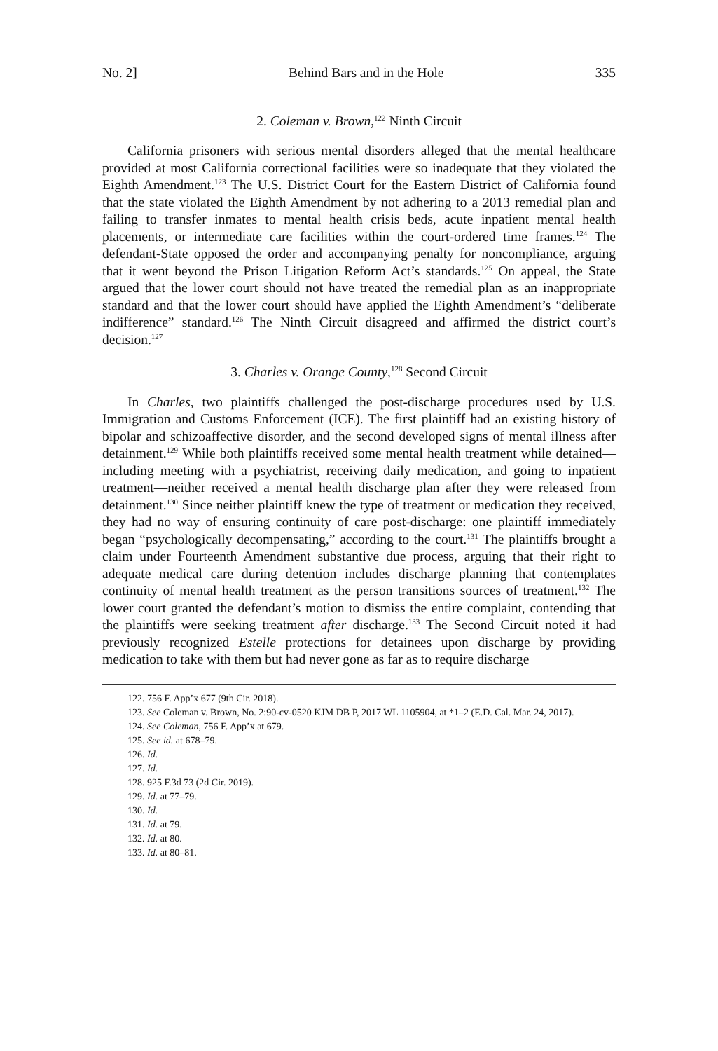No. 2] Behind Bars and in the Hole 335
2. Coleman v. Brown,<sup>122</sup> Ninth Circuit
California prisoners with serious mental disorders alleged that the mental healthcare provided at most California correctional facilities were so inadequate that they violated the Eighth Amendment.<sup>123</sup> The U.S. District Court for the Eastern District of California found that the state violated the Eighth Amendment by not adhering to a 2013 remedial plan and failing to transfer inmates to mental health crisis beds, acute inpatient mental health placements, or intermediate care facilities within the court-ordered time frames.<sup>124</sup> The defendant-State opposed the order and accompanying penalty for noncompliance, arguing that it went beyond the Prison Litigation Reform Act’s standards.<sup>125</sup> On appeal, the State argued that the lower court should not have treated the remedial plan as an inappropriate standard and that the lower court should have applied the Eighth Amendment’s “deliberate indifference” standard.<sup>126</sup> The Ninth Circuit disagreed and affirmed the district court’s decision.<sup>127</sup>
3. Charles v. Orange County,<sup>128</sup> Second Circuit
In Charles, two plaintiffs challenged the post-discharge procedures used by U.S. Immigration and Customs Enforcement (ICE). The first plaintiff had an existing history of bipolar and schizoaffective disorder, and the second developed signs of mental illness after detainment.<sup>129</sup> While both plaintiffs received some mental health treatment while detained—including meeting with a psychiatrist, receiving daily medication, and going to inpatient treatment—neither received a mental health discharge plan after they were released from detainment.<sup>130</sup> Since neither plaintiff knew the type of treatment or medication they received, they had no way of ensuring continuity of care post-discharge: one plaintiff immediately began “psychologically decompensating,” according to the court.<sup>131</sup> The plaintiffs brought a claim under Fourteenth Amendment substantive due process, arguing that their right to adequate medical care during detention includes discharge planning that contemplates continuity of mental health treatment as the person transitions sources of treatment.<sup>132</sup> The lower court granted the defendant’s motion to dismiss the entire complaint, contending that the plaintiffs were seeking treatment after discharge.<sup>133</sup> The Second Circuit noted it had previously recognized Estelle protections for detainees upon discharge by providing medication to take with them but had never gone as far as to require discharge
122. 756 F. App’x 677 (9th Cir. 2018).
123. See Coleman v. Brown, No. 2:90-cv-0520 KJM DB P, 2017 WL 1105904, at *1–2 (E.D. Cal. Mar. 24, 2017).
124. See Coleman, 756 F. App’x at 679.
125. See id. at 678–79.
126. Id.
127. Id.
128. 925 F.3d 73 (2d Cir. 2019).
129. Id. at 77–79.
130. Id.
131. Id. at 79.
132. Id. at 80.
133. Id. at 80–81.